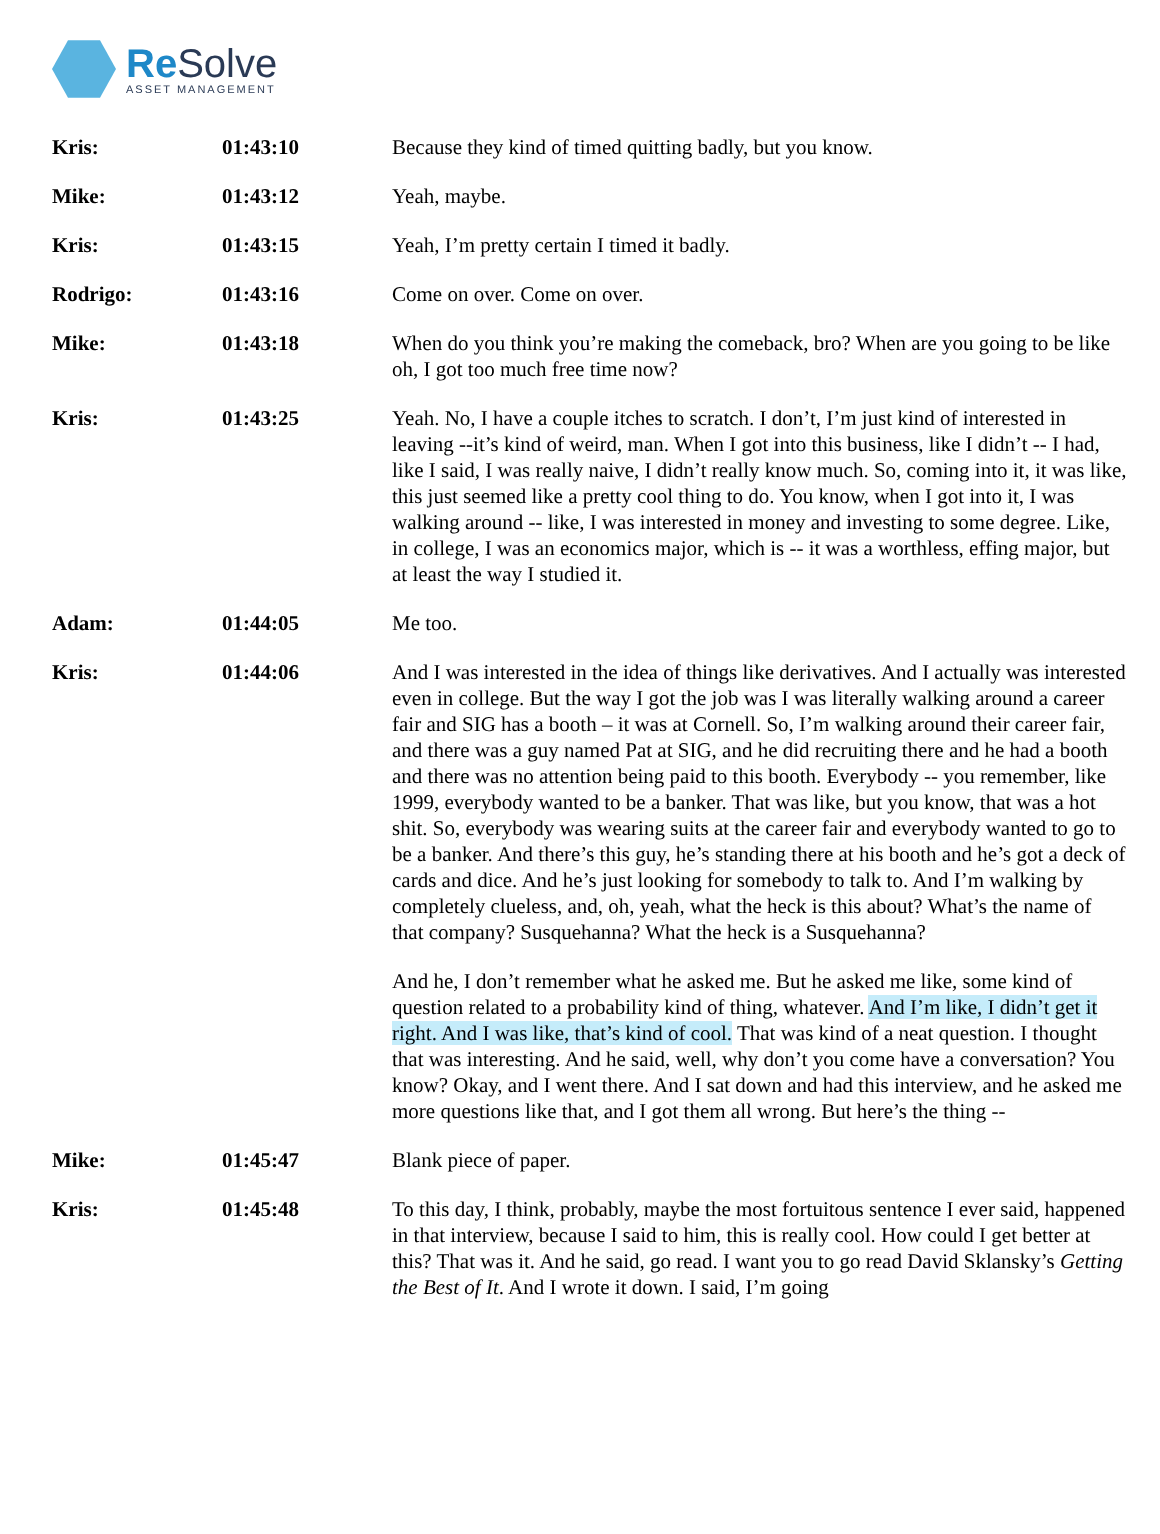Re Solve
ASSET MANAGEMENT
| Kris: | 01:43:10 | Because they kind of timed quitting badly, but you know. |
| Mike: | 01:43:12 | Yeah, maybe. |
| Kris: | 01:43:15 | Yeah, I’m pretty certain I timed it badly. |
| Rodrigo: | 01:43:16 | Come on over. Come on over. |
| Mike: | 01:43:18 | When do you think you’re making the comeback, bro? When are you going to be like oh, I got too much free time now? |
| Kris: | 01:43:25 | Yeah. No, I have a couple itches to scratch. I don’t, I’m just kind of interested in leaving --it’s kind of weird, man. When I got into this business, like I didn’t -- I had, like I said, I was really naive, I didn’t really know much. So, coming into it, it was like, this just seemed like a pretty cool thing to do. You know, when I got into it, I was walking around -- like, I was interested in money and investing to some degree. Like, in college, I was an economics major, which is -- it was a worthless, effing major, but at least the way I studied it. |
| Adam: | 01:44:05 | Me too. |
| Kris: | 01:44:06 | And I was interested in the idea of things like derivatives. And I actually was interested even in college. But the way I got the job was I was literally walking around a career fair and SIG has a booth – it was at Cornell. So, I’m walking around their career fair, and there was a guy named Pat at SIG, and he did recruiting there and he had a booth and there was no attention being paid to this booth. Everybody -- you remember, like 1999, everybody wanted to be a banker. That was like, but you know, that was a hot shit. So, everybody was wearing suits at the career fair and everybody wanted to go to be a banker. And there’s this guy, he’s standing there at his booth and he’s got a deck of cards and dice. And he’s just looking for somebody to talk to. And I’m walking by completely clueless, and, oh, yeah, what the heck is this about? What’s the name of that company? Susquehanna? What the heck is a Susquehanna? And he, I don’t remember what he asked me. But he asked me like, some kind of question related to a probability kind of thing, whatever. And I’m like, I didn’t get it right. And I was like, that’s kind of cool. That was kind of a neat question. I thought that was interesting. And he said, well, why don’t you come have a conversation? You know? Okay, and I went there. And I sat down and had this interview, and he asked me more questions like that, and I got them all wrong. But here’s the thing -- |
| Mike: | 01:45:47 | Blank piece of paper. |
| Kris: | 01:45:48 | To this day, I think, probably, maybe the most fortuitous sentence I ever said, happened in that interview, because I said to him, this is really cool. How could I get better at this? That was it. And he said, go read. I want you to go read David Sklansky’s Getting the Best of It . And I wrote it down. I said, I’m going |